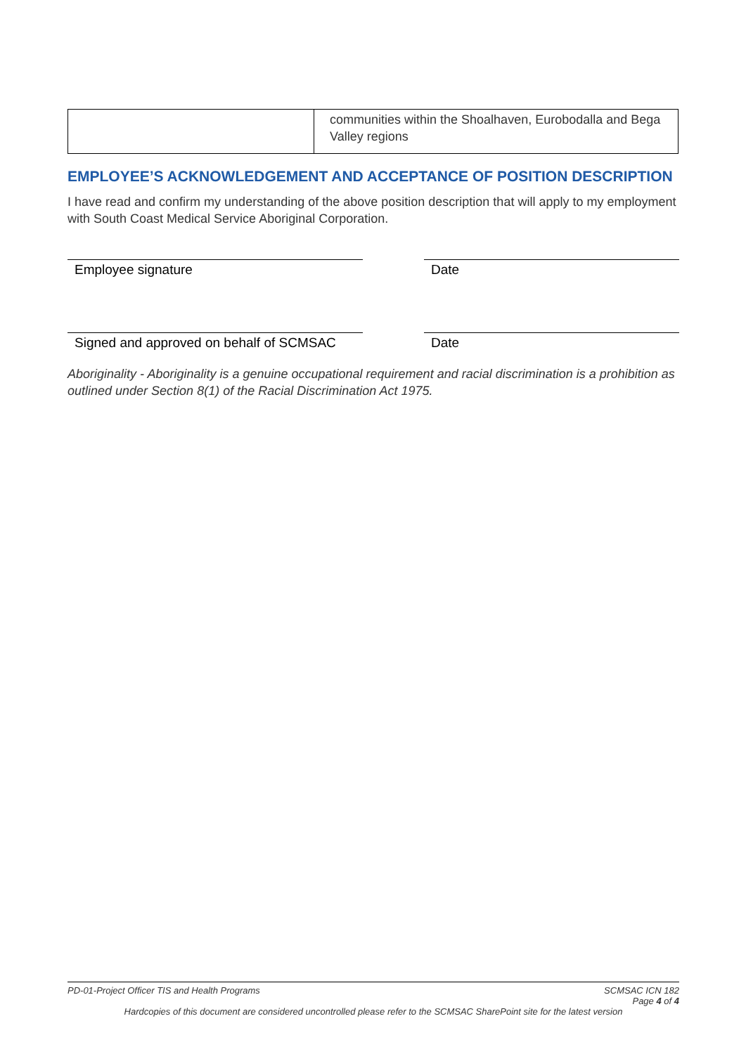| | communities within the Shoalhaven, Eurobodalla and Bega Valley regions |
EMPLOYEE’S ACKNOWLEDGEMENT AND ACCEPTANCE OF POSITION DESCRIPTION
I have read and confirm my understanding of the above position description that will apply to my employment with South Coast Medical Service Aboriginal Corporation.
Employee signature Date
Signed and approved on behalf of SCMSAC
Date
Aboriginality - Aboriginality is a genuine occupational requirement and racial discrimination is a prohibition as outlined under Section 8(1) of the Racial Discrimination Act 1975.
PD-01-Project Officer TIS and Health Programs SCMSAC ICN 182
Page 4 of 4
Hardcopies of this document are considered uncontrolled please refer to the SCMSAC SharePoint site for the latest version